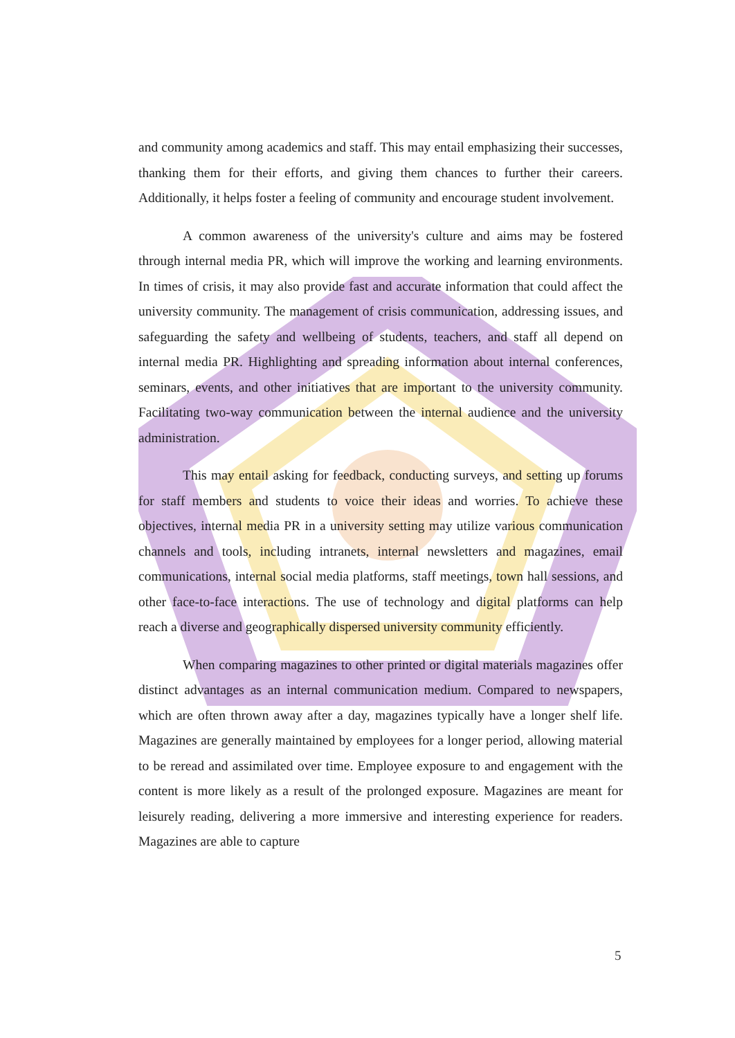and community among academics and staff. This may entail emphasizing their successes, thanking them for their efforts, and giving them chances to further their careers. Additionally, it helps foster a feeling of community and encourage student involvement.
A common awareness of the university's culture and aims may be fostered through internal media PR, which will improve the working and learning environments. In times of crisis, it may also provide fast and accurate information that could affect the university community. The management of crisis communication, addressing issues, and safeguarding the safety and wellbeing of students, teachers, and staff all depend on internal media PR. Highlighting and spreading information about internal conferences, seminars, events, and other initiatives that are important to the university community. Facilitating two-way communication between the internal audience and the university administration.
This may entail asking for feedback, conducting surveys, and setting up forums for staff members and students to voice their ideas and worries. To achieve these objectives, internal media PR in a university setting may utilize various communication channels and tools, including intranets, internal newsletters and magazines, email communications, internal social media platforms, staff meetings, town hall sessions, and other face-to-face interactions. The use of technology and digital platforms can help reach a diverse and geographically dispersed university community efficiently.
When comparing magazines to other printed or digital materials magazines offer distinct advantages as an internal communication medium. Compared to newspapers, which are often thrown away after a day, magazines typically have a longer shelf life. Magazines are generally maintained by employees for a longer period, allowing material to be reread and assimilated over time. Employee exposure to and engagement with the content is more likely as a result of the prolonged exposure. Magazines are meant for leisurely reading, delivering a more immersive and interesting experience for readers. Magazines are able to capture
5